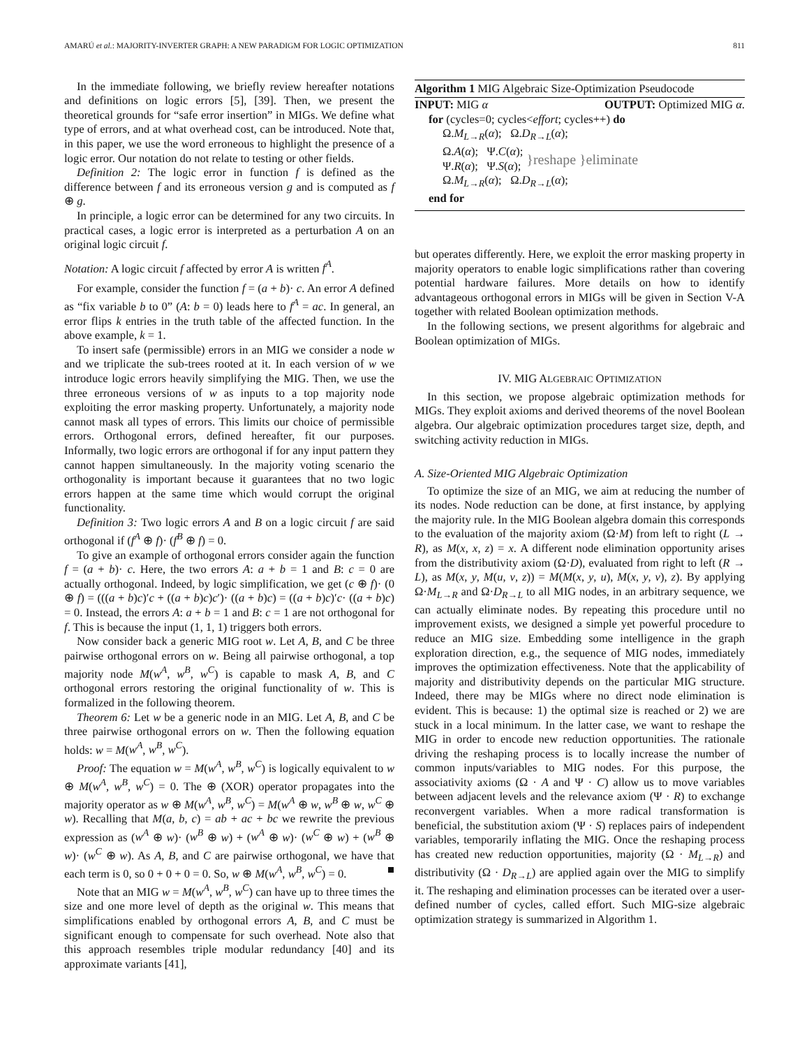AMARÚ et al.: MAJORITY-INVERTER GRAPH: A NEW PARADIGM FOR LOGIC OPTIMIZATION 811
In the immediate following, we briefly review hereafter notations and definitions on logic errors [5], [39]. Then, we present the theoretical grounds for “safe error insertion” in MIGs. We define what type of errors, and at what overhead cost, can be introduced. Note that, in this paper, we use the word erroneous to highlight the presence of a logic error. Our notation do not relate to testing or other fields.
Definition 2: The logic error in function f is defined as the difference between f and its erroneous version g and is computed as f ⊕ g.
In principle, a logic error can be determined for any two circuits. In practical cases, a logic error is interpreted as a perturbation A on an original logic circuit f.
Notation: A logic circuit f affected by error A is written f<sup>A</sup>.
For example, consider the function f = (a + b)· c. An error A defined as “fix variable b to 0” (A: b = 0) leads here to f<sup>A</sup> = ac. In general, an error flips k entries in the truth table of the affected function. In the above example, k = 1.
To insert safe (permissible) errors in an MIG we consider a node w and we triplicate the sub-trees rooted at it. In each version of w we introduce logic errors heavily simplifying the MIG. Then, we use the three erroneous versions of w as inputs to a top majority node exploiting the error masking property. Unfortunately, a majority node cannot mask all types of errors. This limits our choice of permissible errors. Orthogonal errors, defined hereafter, fit our purposes. Informally, two logic errors are orthogonal if for any input pattern they cannot happen simultaneously. In the majority voting scenario the orthogonality is important because it guarantees that no two logic errors happen at the same time which would corrupt the original functionality.
Definition 3: Two logic errors A and B on a logic circuit f are said orthogonal if (f<sup>A</sup> ⊕ f)· (f<sup>B</sup> ⊕ f) = 0.
To give an example of orthogonal errors consider again the function f = (a + b)· c. Here, the two errors A: a + b = 1 and B: c = 0 are actually orthogonal. Indeed, by logic simplification, we get (c ⊕ f)· (0 ⊕ f) = (((a + b)c)′c + ((a + b)c)c′)· ((a + b)c) = ((a + b)c)′c· ((a + b)c) = 0. Instead, the errors A: a + b = 1 and B: c = 1 are not orthogonal for f. This is because the input (1, 1, 1) triggers both errors.
Now consider back a generic MIG root w. Let A, B, and C be three pairwise orthogonal errors on w. Being all pairwise orthogonal, a top majority node M(w<sup>A</sup>, w<sup>B</sup>, w<sup>C</sup>) is capable to mask A, B, and C orthogonal errors restoring the original functionality of w. This is formalized in the following theorem.
Theorem 6: Let w be a generic node in an MIG. Let A, B, and C be three pairwise orthogonal errors on w. Then the following equation holds: w = M(w<sup>A</sup>, w<sup>B</sup>, w<sup>C</sup>).
Proof: The equation w = M(w<sup>A</sup>, w<sup>B</sup>, w<sup>C</sup>) is logically equivalent to w ⊕ M(w<sup>A</sup>, w<sup>B</sup>, w<sup>C</sup>) = 0. The ⊕ (XOR) operator propagates into the majority operator as w ⊕ M(w<sup>A</sup>, w<sup>B</sup>, w<sup>C</sup>) = M(w<sup>A</sup> ⊕ w, w<sup>B</sup> ⊕ w, w<sup>C</sup> ⊕ w). Recalling that M(a, b, c) = ab + ac + bc we rewrite the previous expression as (w<sup>A</sup> ⊕ w)· (w<sup>B</sup> ⊕ w) + (w<sup>A</sup> ⊕ w)· (w<sup>C</sup> ⊕ w) + (w<sup>B</sup> ⊕ w)· (w<sup>C</sup> ⊕ w). As A, B, and C are pairwise orthogonal, we have that each term is 0, so 0 + 0 + 0 = 0. So, w ⊕ M(w<sup>A</sup>, w<sup>B</sup>, w<sup>C</sup>) = 0. ■
Note that an MIG w = M(w<sup>A</sup>, w<sup>B</sup>, w<sup>C</sup>) can have up to three times the size and one more level of depth as the original w. This means that simplifications enabled by orthogonal errors A, B, and C must be significant enough to compensate for such overhead. Note also that this approach resembles triple modular redundancy [40] and its approximate variants [41],
Algorithm 1 MIG Algebraic Size-Optimization Pseudocode
INPUT: MIG α OUTPUT: Optimized MIG α.
for (cycles=0; cycles<effort; cycles++) do
Ω.M<sub>L→R</sub>(α); Ω.D<sub>R→L</sub>(α);
Ω.A(α); Ψ.C(α);
Ψ.R(α); Ψ.S(α);
}reshape
Ω.M<sub>L→R</sub>(α); Ω.D<sub>R→L</sub>(α);
}eliminate
end for
but operates differently. Here, we exploit the error masking property in majority operators to enable logic simplifications rather than covering potential hardware failures. More details on how to identify advantageous orthogonal errors in MIGs will be given in Section V-A together with related Boolean optimization methods.
In the following sections, we present algorithms for algebraic and Boolean optimization of MIGs.
IV. MIG ALGEBRAIC OPTIMIZATION
In this section, we propose algebraic optimization methods for MIGs. They exploit axioms and derived theorems of the novel Boolean algebra. Our algebraic optimization procedures target size, depth, and switching activity reduction in MIGs.
A. Size-Oriented MIG Algebraic Optimization
To optimize the size of an MIG, we aim at reducing the number of its nodes. Node reduction can be done, at first instance, by applying the majority rule. In the MIG Boolean algebra domain this corresponds to the evaluation of the majority axiom (Ω·M) from left to right (L → R), as M(x, x, z) = x. A different node elimination opportunity arises from the distributivity axiom (Ω·D), evaluated from right to left (R → L), as M(x, y, M(u, v, z)) = M(M(x, y, u), M(x, y, v), z). By applying Ω·M<sub>L→R</sub> and Ω·D<sub>R→L</sub> to all MIG nodes, in an arbitrary sequence, we can actually eliminate nodes. By repeating this procedure until no improvement exists, we designed a simple yet powerful procedure to reduce an MIG size. Embedding some intelligence in the graph exploration direction, e.g., the sequence of MIG nodes, immediately improves the optimization effectiveness. Note that the applicability of majority and distributivity depends on the particular MIG structure. Indeed, there may be MIGs where no direct node elimination is evident. This is because: 1) the optimal size is reached or 2) we are stuck in a local minimum. In the latter case, we want to reshape the MIG in order to encode new reduction opportunities. The rationale driving the reshaping process is to locally increase the number of common inputs/variables to MIG nodes. For this purpose, the associativity axioms (Ω · A and Ψ · C) allow us to move variables between adjacent levels and the relevance axiom (Ψ · R) to exchange reconvergent variables. When a more radical transformation is beneficial, the substitution axiom (Ψ · S) replaces pairs of independent variables, temporarily inflating the MIG. Once the reshaping process has created new reduction opportunities, majority (Ω · M<sub>L→R</sub>) and distributivity (Ω · D<sub>R→L</sub>) are applied again over the MIG to simplify it. The reshaping and elimination processes can be iterated over a user-defined number of cycles, called effort. Such MIG-size algebraic optimization strategy is summarized in Algorithm 1.